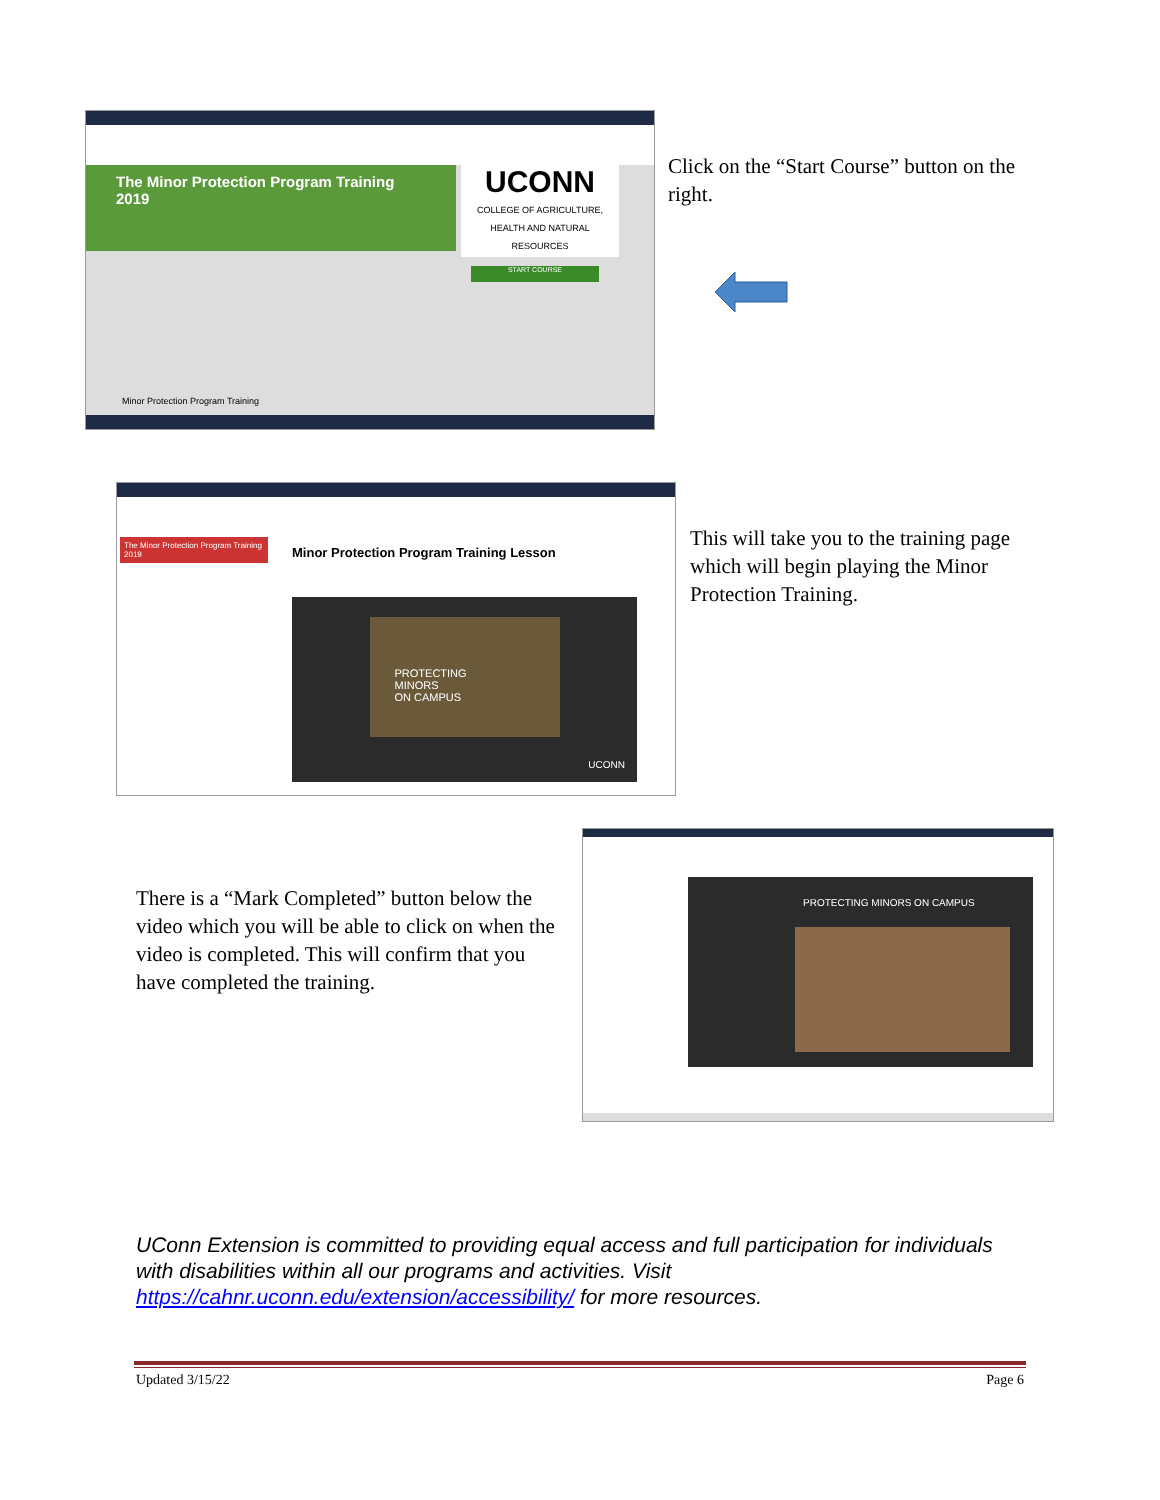The Minor Protection Program Training 2019
UCONN
COLLEGE OF AGRICULTURE, HEALTH AND NATURAL RESOURCES
START COURSE
Minor Protection Program Training
Click on the “Start Course” button on the right.
The Minor Protection Program Training 2019
Minor Protection Program Training Lesson
PROTECTING
MINORS
ON CAMPUS
UCONN
This will take you to the training page which will begin playing the Minor Protection Training.
There is a “Mark Completed” button below the video which you will be able to click on when the video is completed. This will confirm that you have completed the training.
PROTECTING MINORS ON CAMPUS
UConn Extension is committed to providing equal access and full participation for individuals with disabilities within all our programs and activities. Visit https://cahnr.uconn.edu/extension/accessibility/ for more resources.
Updated 3/15/22 Page 6